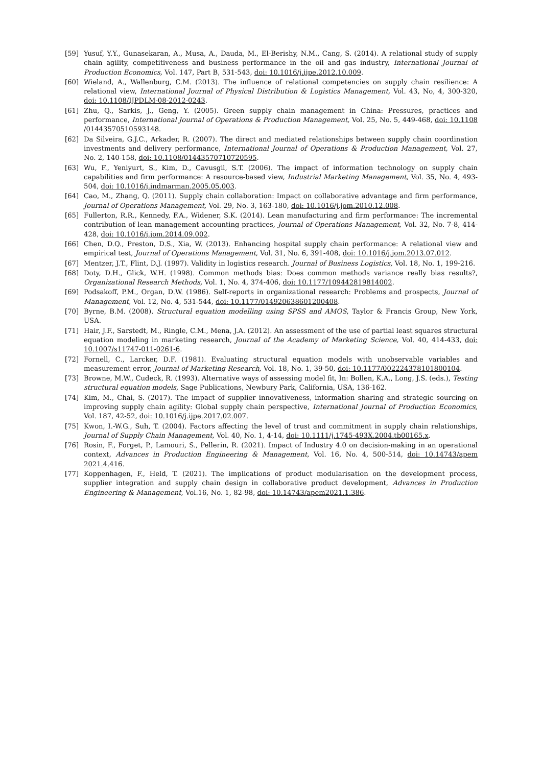[59] Yusuf, Y.Y., Gunasekaran, A., Musa, A., Dauda, M., El-Berishy, N.M., Cang, S. (2014). A relational study of supply chain agility, competitiveness and business performance in the oil and gas industry, International Journal of Production Economics, Vol. 147, Part B, 531-543, doi: 10.1016/j.ijpe.2012.10.009.
[60] Wieland, A., Wallenburg, C.M. (2013). The influence of relational competencies on supply chain resilience: A relational view, International Journal of Physical Distribution & Logistics Management, Vol. 43, No, 4, 300-320, doi: 10.1108/IJPDLM-08-2012-0243.
[61] Zhu, Q., Sarkis, J., Geng, Y. (2005). Green supply chain management in China: Pressures, practices and performance, International Journal of Operations & Production Management, Vol. 25, No. 5, 449-468, doi: 10.1108 /01443570510593148.
[62] Da Silveira, G.J.C., Arkader, R. (2007). The direct and mediated relationships between supply chain coordination investments and delivery performance, International Journal of Operations & Production Management, Vol. 27, No. 2, 140-158, doi: 10.1108/01443570710720595.
[63] Wu, F., Yeniyurt, S., Kim, D., Cavusgil, S.T. (2006). The impact of information technology on supply chain capabilities and firm performance: A resource-based view, Industrial Marketing Management, Vol. 35, No. 4, 493-504, doi: 10.1016/j.indmarman.2005.05.003.
[64] Cao, M., Zhang, Q. (2011). Supply chain collaboration: Impact on collaborative advantage and firm performance, Journal of Operations Management, Vol. 29, No. 3, 163-180, doi: 10.1016/j.jom.2010.12.008.
[65] Fullerton, R.R., Kennedy, F.A., Widener, S.K. (2014). Lean manufacturing and firm performance: The incremental contribution of lean management accounting practices, Journal of Operations Management, Vol. 32, No. 7-8, 414-428, doi: 10.1016/j.jom.2014.09.002.
[66] Chen, D.Q., Preston, D.S., Xia, W. (2013). Enhancing hospital supply chain performance: A relational view and empirical test, Journal of Operations Management, Vol. 31, No. 6, 391-408, doi: 10.1016/j.jom.2013.07.012.
[67] Mentzer, J.T., Flint, D.J. (1997). Validity in logistics research. Journal of Business Logistics, Vol. 18, No. 1, 199-216.
[68] Doty, D.H., Glick, W.H. (1998). Common methods bias: Does common methods variance really bias results?, Organizational Research Methods, Vol. 1, No. 4, 374-406, doi: 10.1177/109442819814002.
[69] Podsakoff, P.M., Organ, D.W. (1986). Self-reports in organizational research: Problems and prospects, Journal of Management, Vol. 12, No. 4, 531-544, doi: 10.1177/014920638601200408.
[70] Byrne, B.M. (2008). Structural equation modelling using SPSS and AMOS, Taylor & Francis Group, New York, USA.
[71] Hair, J.F., Sarstedt, M., Ringle, C.M., Mena, J.A. (2012). An assessment of the use of partial least squares structural equation modeling in marketing research, Journal of the Academy of Marketing Science, Vol. 40, 414-433, doi: 10.1007/s11747-011-0261-6.
[72] Fornell, C., Larcker, D.F. (1981). Evaluating structural equation models with unobservable variables and measurement error, Journal of Marketing Research, Vol. 18, No. 1, 39-50, doi: 10.1177/002224378101800104.
[73] Browne, M.W., Cudeck, R. (1993). Alternative ways of assessing model fit, In: Bollen, K.A., Long, J.S. (eds.), Testing structural equation models, Sage Publications, Newbury Park, California, USA, 136-162.
[74] Kim, M., Chai, S. (2017). The impact of supplier innovativeness, information sharing and strategic sourcing on improving supply chain agility: Global supply chain perspective, International Journal of Production Economics, Vol. 187, 42-52, doi: 10.1016/j.ijpe.2017.02.007.
[75] Kwon, I.-W.G., Suh, T. (2004). Factors affecting the level of trust and commitment in supply chain relationships, Journal of Supply Chain Management, Vol. 40, No. 1, 4-14, doi: 10.1111/j.1745-493X.2004.tb00165.x.
[76] Rosin, F., Forget, P., Lamouri, S., Pellerin, R. (2021). Impact of Industry 4.0 on decision-making in an operational context, Advances in Production Engineering & Management, Vol. 16, No. 4, 500-514, doi: 10.14743/apem 2021.4.416.
[77] Koppenhagen, F., Held, T. (2021). The implications of product modularisation on the development process, supplier integration and supply chain design in collaborative product development, Advances in Production Engineering & Management, Vol.16, No. 1, 82-98, doi: 10.14743/apem2021.1.386.